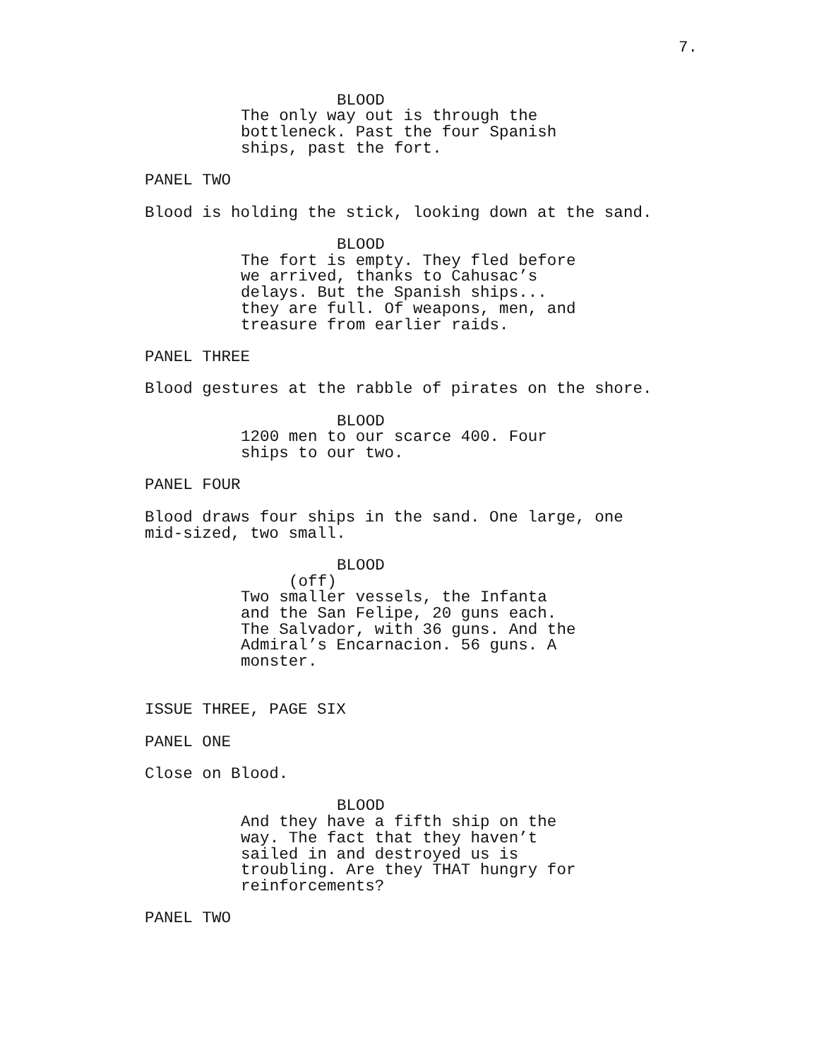7.
BLOOD
The only way out is through the bottleneck. Past the four Spanish ships, past the fort.
PANEL TWO
Blood is holding the stick, looking down at the sand.
BLOOD
The fort is empty. They fled before we arrived, thanks to Cahusac’s delays. But the Spanish ships... they are full. Of weapons, men, and treasure from earlier raids.
PANEL THREE
Blood gestures at the rabble of pirates on the shore.
BLOOD
1200 men to our scarce 400. Four ships to our two.
PANEL FOUR
Blood draws four ships in the sand. One large, one mid-sized, two small.
BLOOD
(off)
Two smaller vessels, the Infanta and the San Felipe, 20 guns each. The Salvador, with 36 guns. And the Admiral’s Encarnacion. 56 guns. A monster.
ISSUE THREE, PAGE SIX
PANEL ONE
Close on Blood.
BLOOD
And they have a fifth ship on the way. The fact that they haven’t sailed in and destroyed us is troubling. Are they THAT hungry for reinforcements?
PANEL TWO